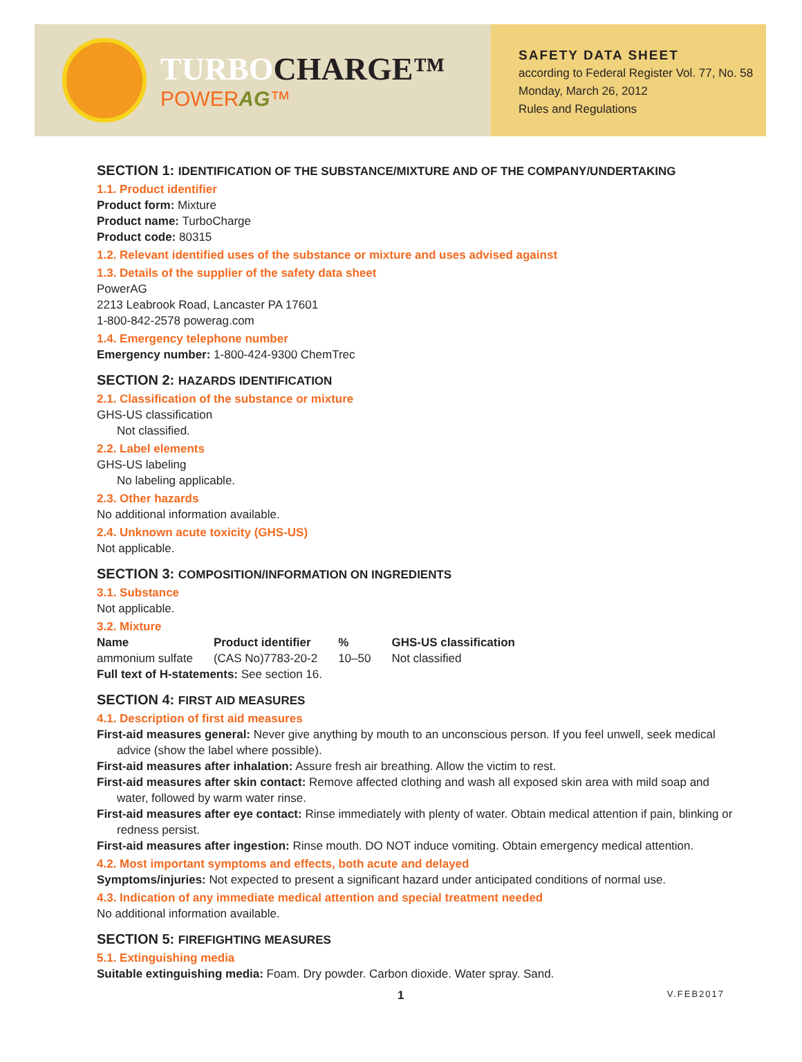TURBOCHARGE™
POWERAG™
SAFETY DATA SHEET
according to Federal Register Vol. 77, No. 58
Monday, March 26, 2012
Rules and Regulations
SECTION 1: IDENTIFICATION OF THE SUBSTANCE/MIXTURE AND OF THE COMPANY/UNDERTAKING
1.1. Product identifier
Product form: Mixture
Product name: TurboCharge
Product code: 80315
1.2. Relevant identified uses of the substance or mixture and uses advised against
1.3. Details of the supplier of the safety data sheet
PowerAG
2213 Leabrook Road, Lancaster PA 17601
1-800-842-2578 powerag.com
1.4. Emergency telephone number
Emergency number: 1-800-424-9300 ChemTrec
SECTION 2: HAZARDS IDENTIFICATION
2.1. Classification of the substance or mixture
GHS-US classification
Not classified.
2.2. Label elements
GHS-US labeling
No labeling applicable.
2.3. Other hazards
No additional information available.
2.4. Unknown acute toxicity (GHS-US)
Not applicable.
SECTION 3: COMPOSITION/INFORMATION ON INGREDIENTS
3.1. Substance
Not applicable.
3.2. Mixture
| Name | Product identifier | % | GHS-US classification |
| --- | --- | --- | --- |
| ammonium sulfate | (CAS No)7783-20-2 | 10–50 | Not classified |
Full text of H-statements: See section 16.
SECTION 4: FIRST AID MEASURES
4.1. Description of first aid measures
First-aid measures general: Never give anything by mouth to an unconscious person. If you feel unwell, seek medical advice (show the label where possible).
First-aid measures after inhalation: Assure fresh air breathing. Allow the victim to rest.
First-aid measures after skin contact: Remove affected clothing and wash all exposed skin area with mild soap and water, followed by warm water rinse.
First-aid measures after eye contact: Rinse immediately with plenty of water. Obtain medical attention if pain, blinking or redness persist.
First-aid measures after ingestion: Rinse mouth. DO NOT induce vomiting. Obtain emergency medical attention.
4.2. Most important symptoms and effects, both acute and delayed
Symptoms/injuries: Not expected to present a significant hazard under anticipated conditions of normal use.
4.3. Indication of any immediate medical attention and special treatment needed
No additional information available.
SECTION 5: FIREFIGHTING MEASURES
5.1. Extinguishing media
Suitable extinguishing media: Foam. Dry powder. Carbon dioxide. Water spray. Sand.
1 V.FEB2017